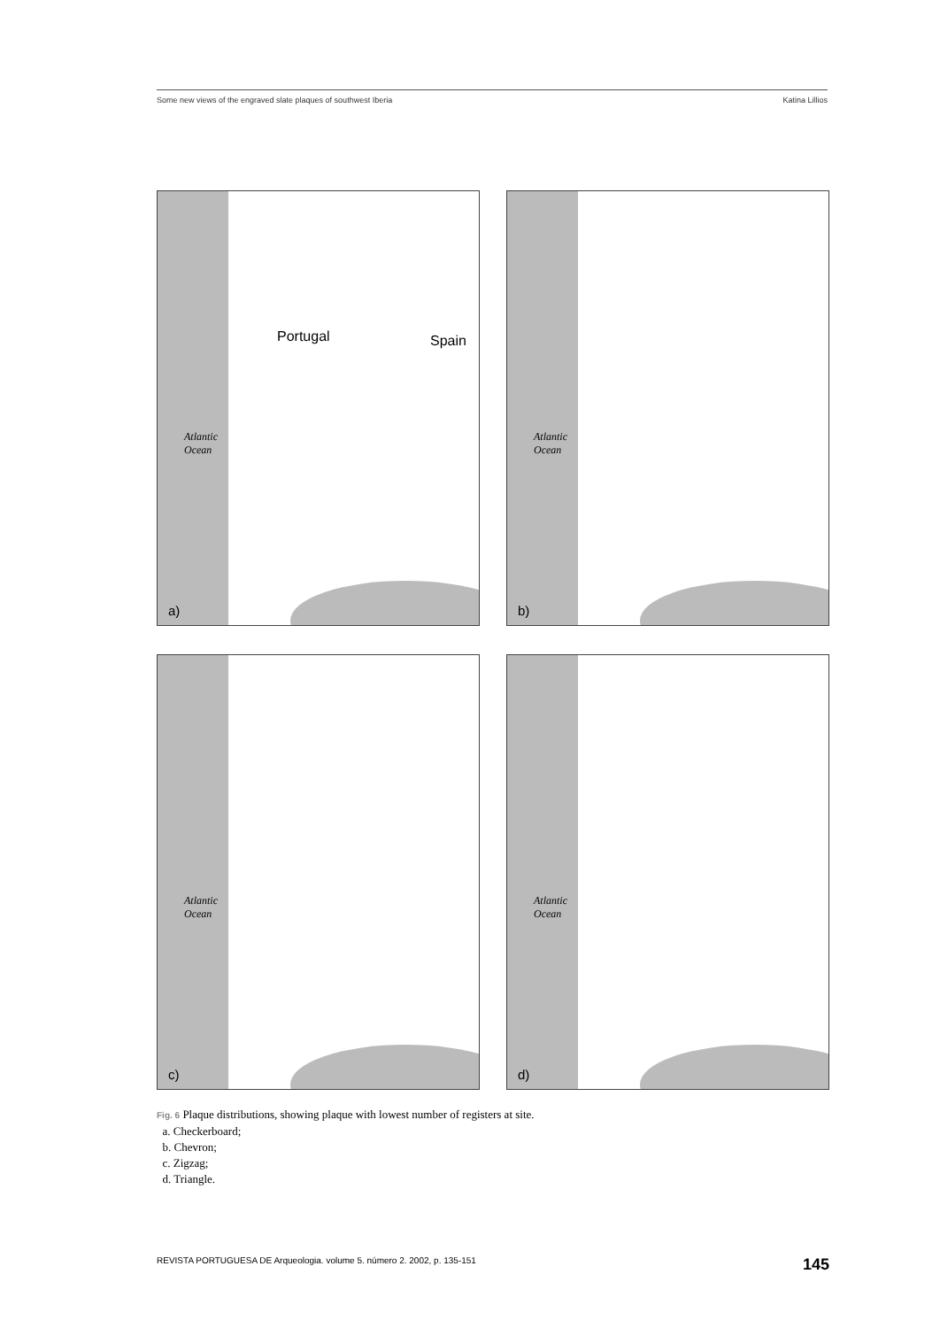Some new views of the engraved slate plaques of southwest Iberia Katina Lillios
Portugal Spain
Atlantic
Ocean
a)
Atlantic
Ocean
b)
Atlantic
Ocean
c)
Atlantic
Ocean
d)
Fig. 6 Plaque distributions, showing plaque with lowest number of registers at site.
a. Checkerboard;
b. Chevron;
c. Zigzag;
d. Triangle.
REVISTA PORTUGUESA DE Arqueologia. volume 5. número 2. 2002, p. 135-151 145